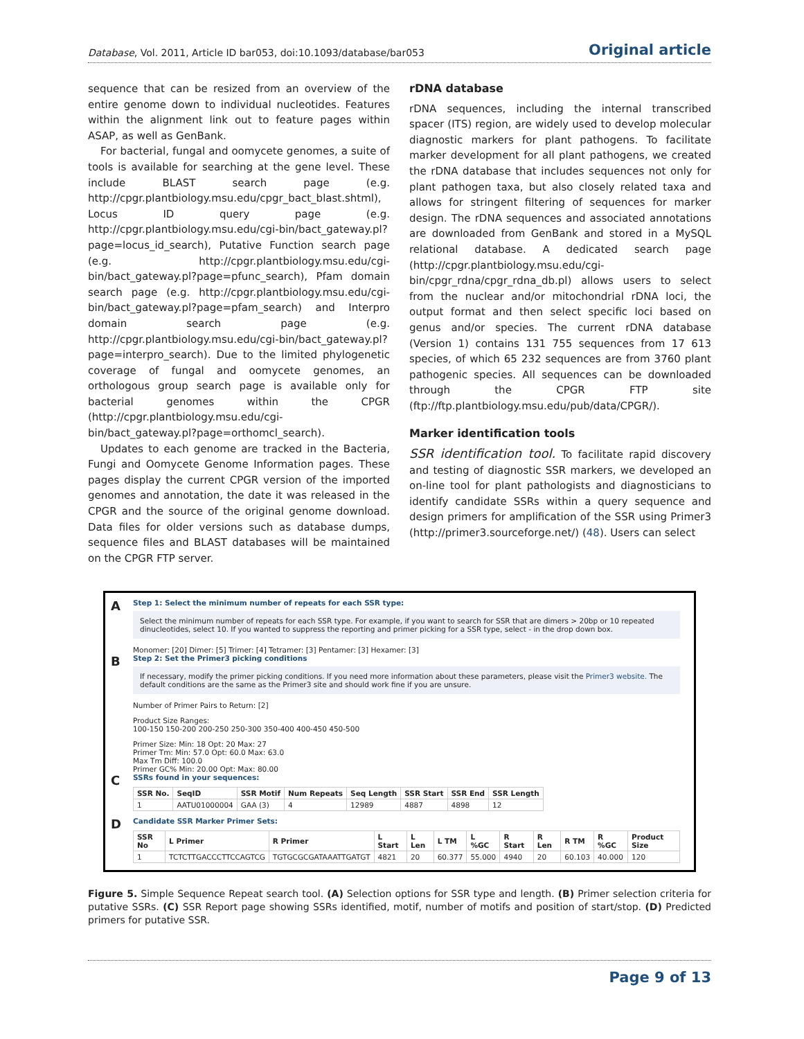Database, Vol. 2011, Article ID bar053, doi:10.1093/database/bar053 Original article
sequence that can be resized from an overview of the entire genome down to individual nucleotides. Features within the alignment link out to feature pages within ASAP, as well as GenBank.
For bacterial, fungal and oomycete genomes, a suite of tools is available for searching at the gene level. These include BLAST search page (e.g. http://cpgr.plantbiology.msu.edu/cpgr_bact_blast.shtml), Locus ID query page (e.g. http://cpgr.plantbiology.msu.edu/cgi-bin/bact_gateway.pl?page=locus_id_search), Putative Function search page (e.g. http://cpgr.plantbiology.msu.edu/cgi-bin/bact_gateway.pl?page=pfunc_search), Pfam domain search page (e.g. http://cpgr.plantbiology.msu.edu/cgi-bin/bact_gateway.pl?page=pfam_search) and Interpro domain search page (e.g. http://cpgr.plantbiology.msu.edu/cgi-bin/bact_gateway.pl?page=interpro_search). Due to the limited phylogenetic coverage of fungal and oomycete genomes, an orthologous group search page is available only for bacterial genomes within the CPGR (http://cpgr.plantbiology.msu.edu/cgi-bin/bact_gateway.pl?page=orthomcl_search).
Updates to each genome are tracked in the Bacteria, Fungi and Oomycete Genome Information pages. These pages display the current CPGR version of the imported genomes and annotation, the date it was released in the CPGR and the source of the original genome download. Data files for older versions such as database dumps, sequence files and BLAST databases will be maintained on the CPGR FTP server.
rDNA database
rDNA sequences, including the internal transcribed spacer (ITS) region, are widely used to develop molecular diagnostic markers for plant pathogens. To facilitate marker development for all plant pathogens, we created the rDNA database that includes sequences not only for plant pathogen taxa, but also closely related taxa and allows for stringent filtering of sequences for marker design. The rDNA sequences and associated annotations are downloaded from GenBank and stored in a MySQL relational database. A dedicated search page (http://cpgr.plantbiology.msu.edu/cgi-bin/cpgr_rdna/cpgr_rdna_db.pl) allows users to select from the nuclear and/or mitochondrial rDNA loci, the output format and then select specific loci based on genus and/or species. The current rDNA database (Version 1) contains 131 755 sequences from 17 613 species, of which 65 232 sequences are from 3760 plant pathogenic species. All sequences can be downloaded through the CPGR FTP site (ftp://ftp.plantbiology.msu.edu/pub/data/CPGR/).
Marker identification tools
SSR identification tool. To facilitate rapid discovery and testing of diagnostic SSR markers, we developed an on-line tool for plant pathologists and diagnosticians to identify candidate SSRs within a query sequence and design primers for amplification of the SSR using Primer3 (http://primer3.sourceforge.net/) (48). Users can select
A
Step 1: Select the minimum number of repeats for each SSR type:
Select the minimum number of repeats for each SSR type. For example, if you want to search for SSR that are dimers > 20bp or 10 repeated dinucleotides, select 10. If you wanted to suppress the reporting and primer picking for a SSR type, select - in the drop down box.
Monomer: [20] Dimer: [5] Trimer: [4] Tetramer: [3] Pentamer: [3] Hexamer: [3]
B
Step 2: Set the Primer3 picking conditions
If necessary, modify the primer picking conditions. If you need more information about these parameters, please visit the Primer3 website. The default conditions are the same as the Primer3 site and should work fine if you are unsure.
Number of Primer Pairs to Return: [2]
Product Size Ranges:
100-150 150-200 200-250 250-300 350-400 400-450 450-500
Primer Size: Min: 18 Opt: 20 Max: 27
Primer Tm: Min: 57.0 Opt: 60.0 Max: 63.0
Max Tm Diff: 100.0
Primer GC% Min: 20.00 Opt: Max: 80.00
C
SSRs found in your sequences:
| SSR No. | SeqID | SSR Motif | Num Repeats | Seq Length | SSR Start | SSR End | SSR Length |
| --- | --- | --- | --- | --- | --- | --- | --- |
| 1 | AATU01000004 | GAA (3) | 4 | 12989 | 4887 | 4898 | 12 |
D
Candidate SSR Marker Primer Sets:
| SSR No | L Primer | R Primer | L Start | L Len | L TM | L %GC | R Start | R Len | R TM | R %GC | Product Size |
| --- | --- | --- | --- | --- | --- | --- | --- | --- | --- | --- | --- |
| 1 | TCTCTTGACCCTTCCAGTCG | TGTGCGCGATAAATTGATGT | 4821 | 20 | 60.377 | 55.000 | 4940 | 20 | 60.103 | 40.000 | 120 |
Figure 5. Simple Sequence Repeat search tool. (A) Selection options for SSR type and length. (B) Primer selection criteria for putative SSRs. (C) SSR Report page showing SSRs identified, motif, number of motifs and position of start/stop. (D) Predicted primers for putative SSR.
Page 9 of 13